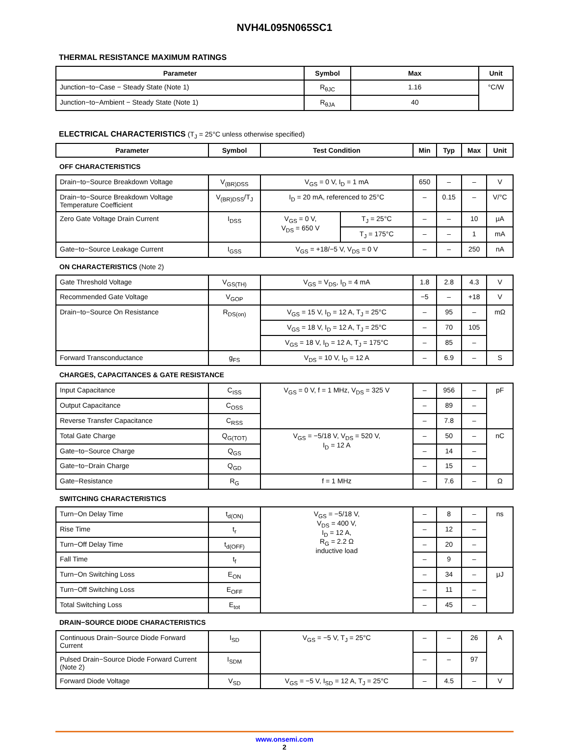NVH4L095N065SC1
THERMAL RESISTANCE MAXIMUM RATINGS
| Parameter | Symbol | Max | Unit |
| --- | --- | --- | --- |
| Junction−to−Case − Steady State (Note 1) | R<sub>θJC</sub> | 1.16 | °C/W |
| Junction−to−Ambient − Steady State (Note 1) | R<sub>θJA</sub> | 40 | |
ELECTRICAL CHARACTERISTICS (T<sub>J</sub> = 25°C unless otherwise specified)
| Parameter | Symbol | Test Condition | | Min | Typ | Max | Unit |
| --- | --- | --- | --- | --- | --- | --- | --- |
| OFF CHARACTERISTICS | | | | | | | |
| Drain−to−Source Breakdown Voltage | V<sub>(BR)DSS</sub> | V<sub>GS</sub> = 0 V, I<sub>D</sub> = 1 mA | | 650 | – | – | V |
| Drain−to−Source Breakdown Voltage Temperature Coefficient | V<sub>(BR)DSS</sub>/T<sub>J</sub> | I<sub>D</sub> = 20 mA, referenced to 25°C | | – | 0.15 | – | V/°C |
| Zero Gate Voltage Drain Current | I<sub>DSS</sub> | V<sub>GS</sub> = 0 V, V<sub>DS</sub> = 650 V | T<sub>J</sub> = 25°C | – | – | 10 | μA |
| | | | T<sub>J</sub> = 175°C | – | – | 1 | mA |
| Gate−to−Source Leakage Current | I<sub>GSS</sub> | V<sub>GS</sub> = +18/−5 V, V<sub>DS</sub> = 0 V | | – | – | 250 | nA |
| ON CHARACTERISTICS (Note 2) | | | | | | | |
| Gate Threshold Voltage | V<sub>GS(TH)</sub> | V<sub>GS</sub> = V<sub>DS</sub>, I<sub>D</sub> = 4 mA | | 1.8 | 2.8 | 4.3 | V |
| Recommended Gate Voltage | V<sub>GOP</sub> | | | −5 | – | +18 | V |
| Drain−to−Source On Resistance | R<sub>DS(on)</sub> | V<sub>GS</sub> = 15 V, I<sub>D</sub> = 12 A, T<sub>J</sub> = 25°C | | – | 95 | – | mΩ |
| | | V<sub>GS</sub> = 18 V, I<sub>D</sub> = 12 A, T<sub>J</sub> = 25°C | | – | 70 | 105 | |
| | | V<sub>GS</sub> = 18 V, I<sub>D</sub> = 12 A, T<sub>J</sub> = 175°C | | – | 85 | – | |
| Forward Transconductance | g<sub>FS</sub> | V<sub>DS</sub> = 10 V, I<sub>D</sub> = 12 A | | – | 6.9 | – | S |
| CHARGES, CAPACITANCES & GATE RESISTANCE | | | | | | | |
| Input Capacitance | C<sub>ISS</sub> | V<sub>GS</sub> = 0 V, f = 1 MHz, V<sub>DS</sub> = 325 V | | – | 956 | – | pF |
| Output Capacitance | C<sub>OSS</sub> | | | – | 89 | – | |
| Reverse Transfer Capacitance | C<sub>RSS</sub> | | | – | 7.8 | – | |
| Total Gate Charge | Q<sub>G(TOT)</sub> | V<sub>GS</sub> = −5/18 V, V<sub>DS</sub> = 520 V, I<sub>D</sub> = 12 A | | – | 50 | – | nC |
| Gate−to−Source Charge | Q<sub>GS</sub> | | | – | 14 | – | |
| Gate−to−Drain Charge | Q<sub>GD</sub> | | | – | 15 | – | |
| Gate−Resistance | R<sub>G</sub> | f = 1 MHz | | – | 7.6 | – | Ω |
| SWITCHING CHARACTERISTICS | | | | | | | |
| Turn−On Delay Time | t<sub>d(ON)</sub> | V<sub>GS</sub> = −5/18 V, V<sub>DS</sub> = 400 V, I<sub>D</sub> = 12 A, R<sub>G</sub> = 2.2 Ω inductive load | | – | 8 | – | ns |
| Rise Time | t<sub>r</sub> | | | – | 12 | – | |
| Turn−Off Delay Time | t<sub>d(OFF)</sub> | | | – | 20 | – | |
| Fall Time | t<sub>f</sub> | | | – | 9 | – | |
| Turn−On Switching Loss | E<sub>ON</sub> | | | – | 34 | – | μJ |
| Turn−Off Switching Loss | E<sub>OFF</sub> | | | – | 11 | – | |
| Total Switching Loss | E<sub>tot</sub> | | | – | 45 | – | |
| DRAIN−SOURCE DIODE CHARACTERISTICS | | | | | | | |
| Continuous Drain−Source Diode Forward Current | I<sub>SD</sub> | V<sub>GS</sub> = −5 V, T<sub>J</sub> = 25°C | | – | – | 26 | A |
| Pulsed Drain−Source Diode Forward Current (Note 2) | I<sub>SDM</sub> | | | – | – | 97 | |
| Forward Diode Voltage | V<sub>SD</sub> | V<sub>GS</sub> = −5 V, I<sub>SD</sub> = 12 A, T<sub>J</sub> = 25°C | | – | 4.5 | – | V |
www.onsemi.com
2